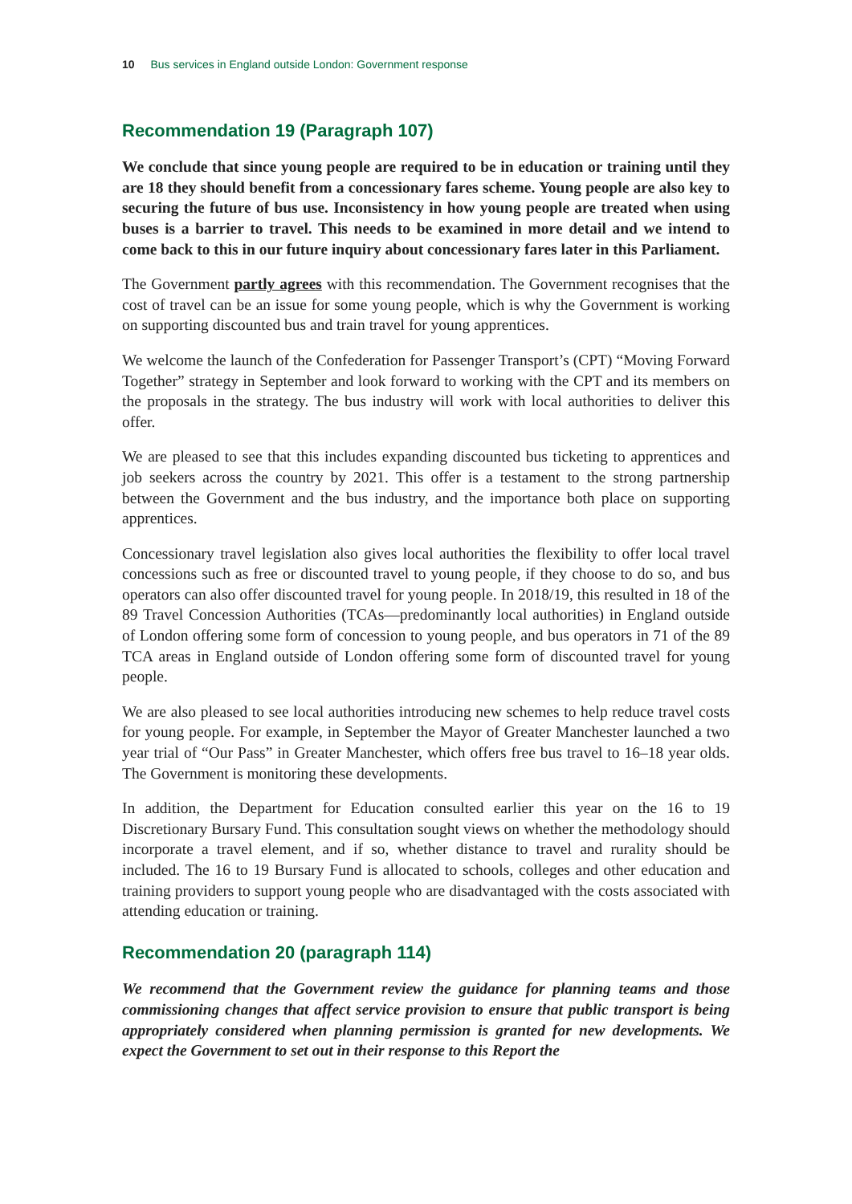10 Bus services in England outside London: Government response
Recommendation 19 (Paragraph 107)
We conclude that since young people are required to be in education or training until they are 18 they should benefit from a concessionary fares scheme. Young people are also key to securing the future of bus use. Inconsistency in how young people are treated when using buses is a barrier to travel. This needs to be examined in more detail and we intend to come back to this in our future inquiry about concessionary fares later in this Parliament.
The Government partly agrees with this recommendation. The Government recognises that the cost of travel can be an issue for some young people, which is why the Government is working on supporting discounted bus and train travel for young apprentices.
We welcome the launch of the Confederation for Passenger Transport’s (CPT) “Moving Forward Together” strategy in September and look forward to working with the CPT and its members on the proposals in the strategy. The bus industry will work with local authorities to deliver this offer.
We are pleased to see that this includes expanding discounted bus ticketing to apprentices and job seekers across the country by 2021. This offer is a testament to the strong partnership between the Government and the bus industry, and the importance both place on supporting apprentices.
Concessionary travel legislation also gives local authorities the flexibility to offer local travel concessions such as free or discounted travel to young people, if they choose to do so, and bus operators can also offer discounted travel for young people. In 2018/19, this resulted in 18 of the 89 Travel Concession Authorities (TCAs—predominantly local authorities) in England outside of London offering some form of concession to young people, and bus operators in 71 of the 89 TCA areas in England outside of London offering some form of discounted travel for young people.
We are also pleased to see local authorities introducing new schemes to help reduce travel costs for young people. For example, in September the Mayor of Greater Manchester launched a two year trial of “Our Pass” in Greater Manchester, which offers free bus travel to 16–18 year olds. The Government is monitoring these developments.
In addition, the Department for Education consulted earlier this year on the 16 to 19 Discretionary Bursary Fund. This consultation sought views on whether the methodology should incorporate a travel element, and if so, whether distance to travel and rurality should be included. The 16 to 19 Bursary Fund is allocated to schools, colleges and other education and training providers to support young people who are disadvantaged with the costs associated with attending education or training.
Recommendation 20 (paragraph 114)
We recommend that the Government review the guidance for planning teams and those commissioning changes that affect service provision to ensure that public transport is being appropriately considered when planning permission is granted for new developments. We expect the Government to set out in their response to this Report the